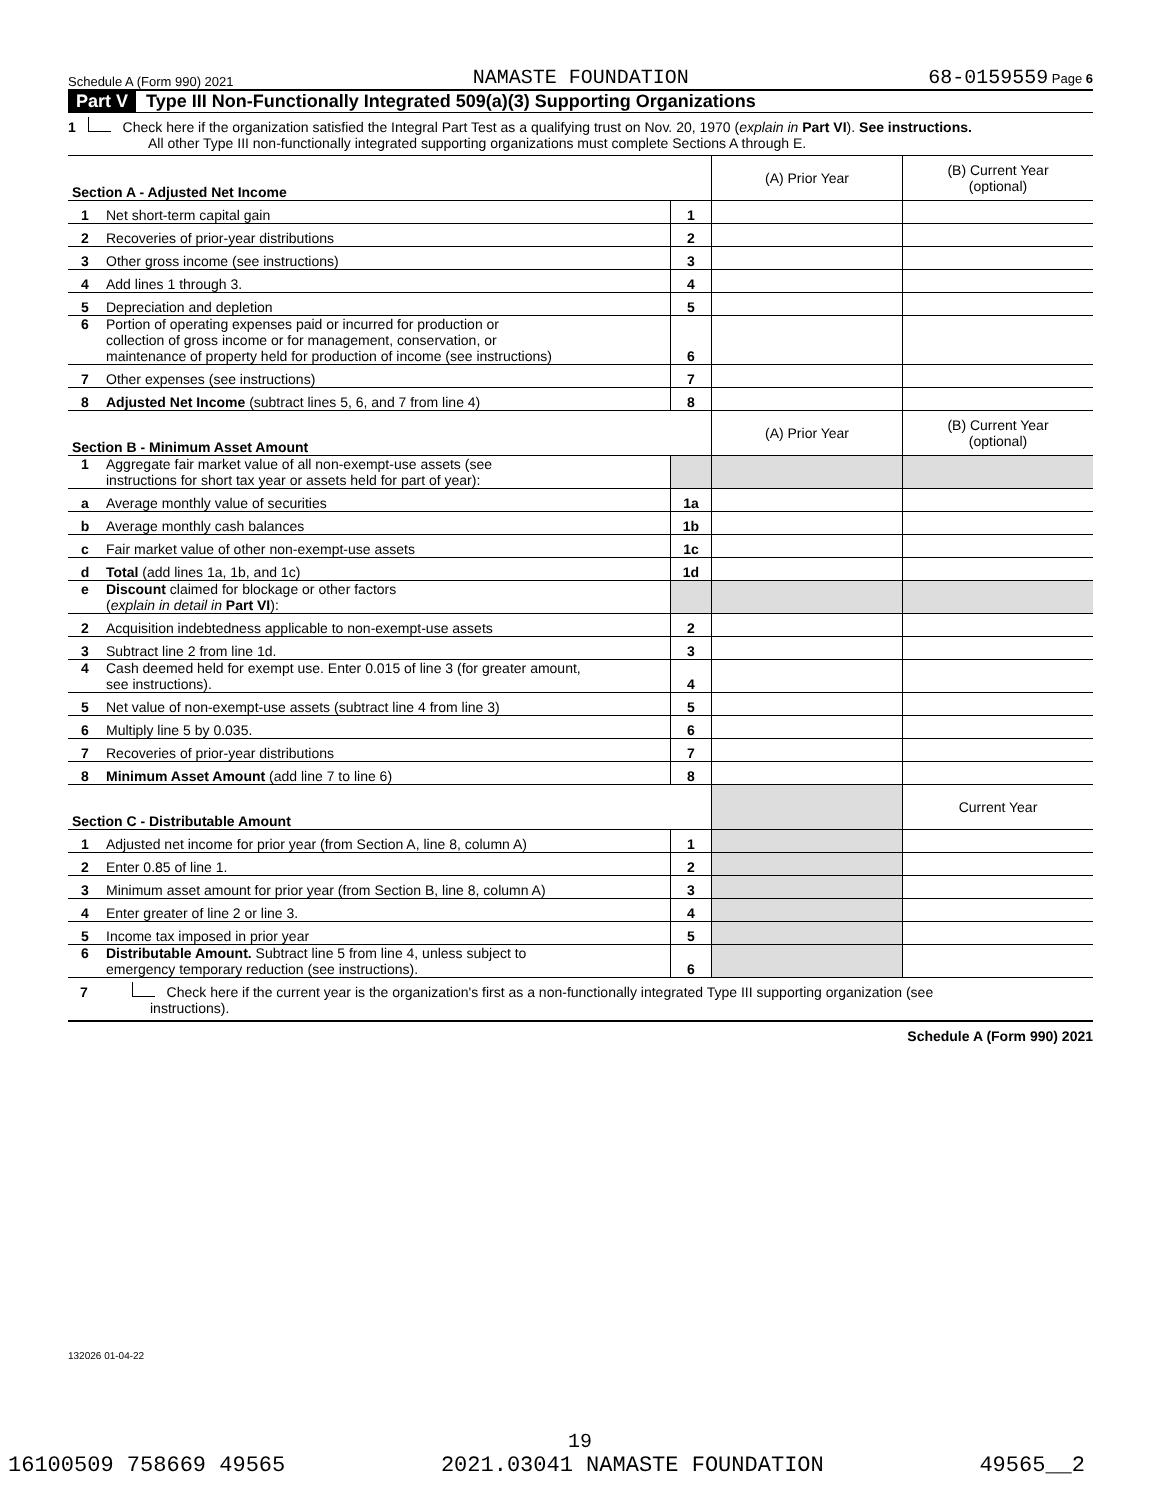Schedule A (Form 990) 2021 NAMASTE FOUNDATION 68-0159559 Page 6
Part V Type III Non-Functionally Integrated 509(a)(3) Supporting Organizations
1 Check here if the organization satisfied the Integral Part Test as a qualifying trust on Nov. 20, 1970 (explain in Part VI). See instructions.
All other Type III non-functionally integrated supporting organizations must complete Sections A through E.
| Section A - Adjusted Net Income | | | (A) Prior Year | (B) Current Year (optional) |
| 1 | Net short-term capital gain | 1 | | |
| 2 | Recoveries of prior-year distributions | 2 | | |
| 3 | Other gross income (see instructions) | 3 | | |
| 4 | Add lines 1 through 3. | 4 | | |
| 5 | Depreciation and depletion | 5 | | |
| 6 | Portion of operating expenses paid or incurred for production or collection of gross income or for management, conservation, or maintenance of property held for production of income (see instructions) | 6 | | |
| 7 | Other expenses (see instructions) | 7 | | |
| 8 | Adjusted Net Income (subtract lines 5, 6, and 7 from line 4) | 8 | | |
| Section B - Minimum Asset Amount | | | (A) Prior Year | (B) Current Year (optional) |
| 1 | Aggregate fair market value of all non-exempt-use assets (see instructions for short tax year or assets held for part of year): | | | |
| a | Average monthly value of securities | 1a | | |
| b | Average monthly cash balances | 1b | | |
| c | Fair market value of other non-exempt-use assets | 1c | | |
| d | Total (add lines 1a, 1b, and 1c) | 1d | | |
| e | Discount claimed for blockage or other factors ( explain in detail in Part VI ): | | | |
| 2 | Acquisition indebtedness applicable to non-exempt-use assets | 2 | | |
| 3 | Subtract line 2 from line 1d. | 3 | | |
| 4 | Cash deemed held for exempt use. Enter 0.015 of line 3 (for greater amount, see instructions). | 4 | | |
| 5 | Net value of non-exempt-use assets (subtract line 4 from line 3) | 5 | | |
| 6 | Multiply line 5 by 0.035. | 6 | | |
| 7 | Recoveries of prior-year distributions | 7 | | |
| 8 | Minimum Asset Amount (add line 7 to line 6) | 8 | | |
| Section C - Distributable Amount | | | | Current Year |
| 1 | Adjusted net income for prior year (from Section A, line 8, column A) | 1 | | |
| 2 | Enter 0.85 of line 1. | 2 | | |
| 3 | Minimum asset amount for prior year (from Section B, line 8, column A) | 3 | | |
| 4 | Enter greater of line 2 or line 3. | 4 | | |
| 5 | Income tax imposed in prior year | 5 | | |
| 6 | Distributable Amount. Subtract line 5 from line 4, unless subject to emergency temporary reduction (see instructions). | 6 | | |
7 Check here if the current year is the organization's first as a non-functionally integrated Type III supporting organization (see
instructions).
Schedule A (Form 990) 2021
132026 01-04-22
19
16100509 758669 49565 2021.03041 NAMASTE FOUNDATION 49565__2